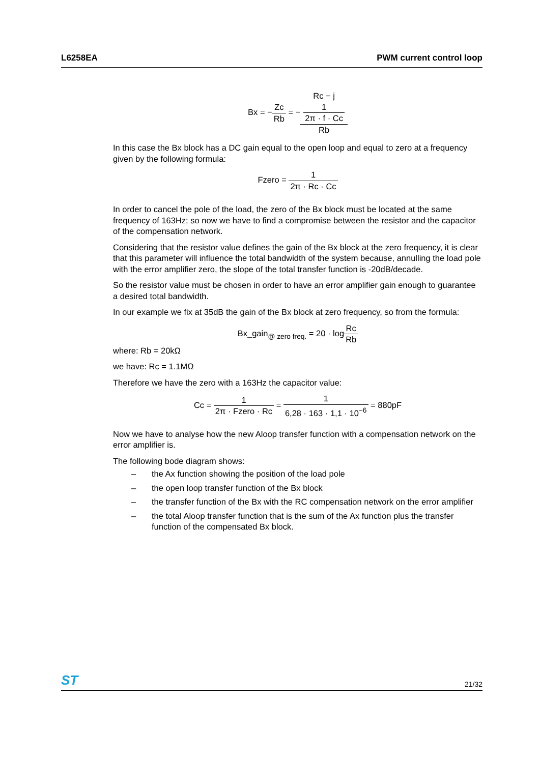L6258EA PWM current control loop
Bx = −Zc Rb = −Rc − j
1
2π · f · Cc Rb
In this case the Bx block has a DC gain equal to the open loop and equal to zero at a frequency given by the following formula:
Fzero = 1 2π · Rc · Cc
In order to cancel the pole of the load, the zero of the Bx block must be located at the same frequency of 163Hz; so now we have to find a compromise between the resistor and the capacitor of the compensation network.
Considering that the resistor value defines the gain of the Bx block at the zero frequency, it is clear that this parameter will influence the total bandwidth of the system because, annulling the load pole with the error amplifier zero, the slope of the total transfer function is -20dB/decade.
So the resistor value must be chosen in order to have an error amplifier gain enough to guarantee a desired total bandwidth.
In our example we fix at 35dB the gain of the Bx block at zero frequency, so from the formula:
Bx_gain<sub>@ zero freq.</sub> = 20 · logRc Rb
where: Rb = 20kΩ
we have: Rc = 1.1MΩ
Therefore we have the zero with a 163Hz the capacitor value:
Cc = 1 2π · Fzero · Rc = 1 6,28 · 163 · 1,1 · 10<sup>−6</sup> = 880pF
Now we have to analyse how the new Aloop transfer function with a compensation network on the error amplifier is.
The following bode diagram shows:
– the Ax function showing the position of the load pole
– the open loop transfer function of the Bx block
– the transfer function of the Bx with the RC compensation network on the error amplifier
– the total Aloop transfer function that is the sum of the Ax function plus the transfer function of the compensated Bx block.
ST 21/32